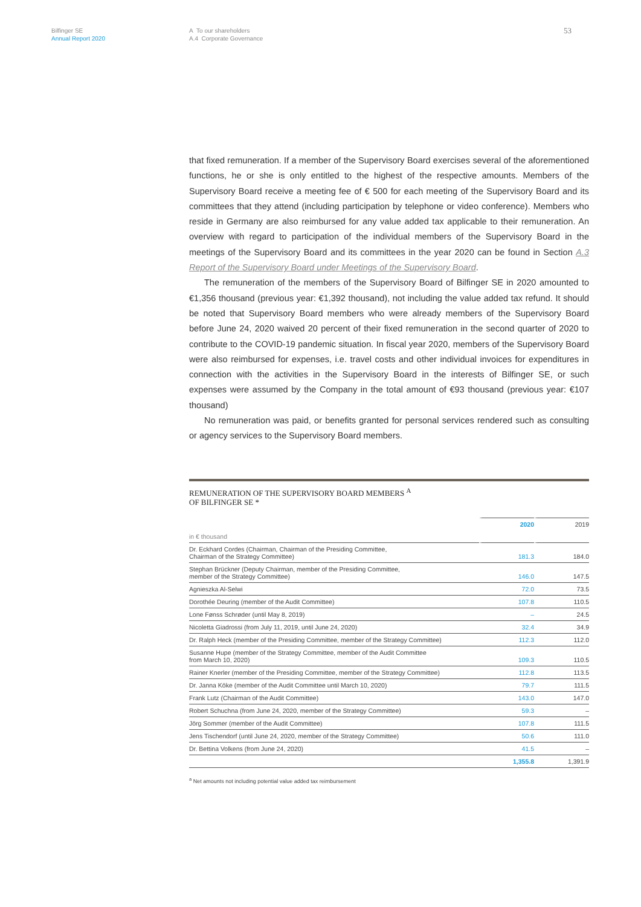Bilfinger SE
Annual Report 2020
A To our shareholders
A.4 Corporate Governance
53
that fixed remuneration. If a member of the Supervisory Board exercises several of the aforementioned functions, he or she is only entitled to the highest of the respective amounts. Members of the Supervisory Board receive a meeting fee of € 500 for each meeting of the Supervisory Board and its committees that they attend (including participation by telephone or video conference). Members who reside in Germany are also reimbursed for any value added tax applicable to their remuneration. An overview with regard to participation of the individual members of the Supervisory Board in the meetings of the Supervisory Board and its committees in the year 2020 can be found in Section A.3 Report of the Supervisory Board under Meetings of the Supervisory Board.
The remuneration of the members of the Supervisory Board of Bilfinger SE in 2020 amounted to €1,356 thousand (previous year: €1,392 thousand), not including the value added tax refund. It should be noted that Supervisory Board members who were already members of the Supervisory Board before June 24, 2020 waived 20 percent of their fixed remuneration in the second quarter of 2020 to contribute to the COVID-19 pandemic situation. In fiscal year 2020, members of the Supervisory Board were also reimbursed for expenses, i.e. travel costs and other individual invoices for expenditures in connection with the activities in the Supervisory Board in the interests of Bilfinger SE, or such expenses were assumed by the Company in the total amount of €93 thousand (previous year: €107 thousand)
No remuneration was paid, or benefits granted for personal services rendered such as consulting or agency services to the Supervisory Board members.
REMUNERATION OF THE SUPERVISORY BOARD MEMBERS <sup>A</sup>
OF BILFINGER SE *
| | 2020 | 2019 |
| in € thousand | | |
| Dr. Eckhard Cordes (Chairman, Chairman of the Presiding Committee, Chairman of the Strategy Committee) | 181.3 | 184.0 |
| Stephan Brückner (Deputy Chairman, member of the Presiding Committee, member of the Strategy Committee) | 146.0 | 147.5 |
| Agnieszka Al-Selwi | 72.0 | 73.5 |
| Dorothée Deuring (member of the Audit Committee) | 107.8 | 110.5 |
| Lone Fønss Schrøder (until May 8, 2019) | – | 24.5 |
| Nicoletta Giadrossi (from July 11, 2019, until June 24, 2020) | 32.4 | 34.9 |
| Dr. Ralph Heck (member of the Presiding Committee, member of the Strategy Committee) | 112.3 | 112.0 |
| Susanne Hupe (member of the Strategy Committee, member of the Audit Committee from March 10, 2020) | 109.3 | 110.5 |
| Rainer Knerler (member of the Presiding Committee, member of the Strategy Committee) | 112.8 | 113.5 |
| Dr. Janna Köke (member of the Audit Committee until March 10, 2020) | 79.7 | 111.5 |
| Frank Lutz (Chairman of the Audit Committee) | 143.0 | 147.0 |
| Robert Schuchna (from June 24, 2020, member of the Strategy Committee) | 59.3 | – |
| Jörg Sommer (member of the Audit Committee) | 107.8 | 111.5 |
| Jens Tischendorf (until June 24, 2020, member of the Strategy Committee) | 50.6 | 111.0 |
| Dr. Bettina Volkens (from June 24, 2020) | 41.5 | – |
| | 1,355.8 | 1,391.9 |
<sup>a</sup> Net amounts not including potential value added tax reimbursement